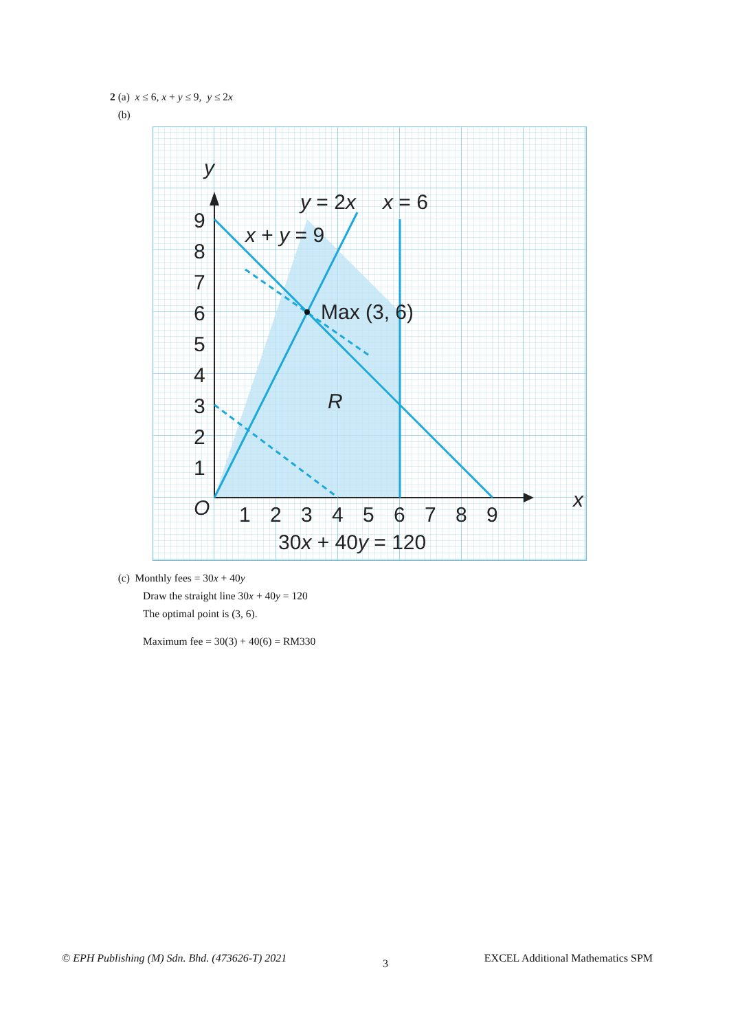2 (a) x ≤ 6, x + y ≤ 9, y ≤ 2x
(b)
y
x
O
9
8
7
6
5
4
3
2
1
1
2
3
4
5
6
7
8
9
y = 2x
x = 6
x + y = 9
Max (3, 6)
R
30x + 40y = 120
(c) Monthly fees = 30x + 40y
Draw the straight line 30x + 40y = 120
The optimal point is (3, 6).
Maximum fee = 30(3) + 40(6) = RM330
© EPH Publishing (M) Sdn. Bhd. (473626-T) 2021 3 EXCEL Additional Mathematics SPM